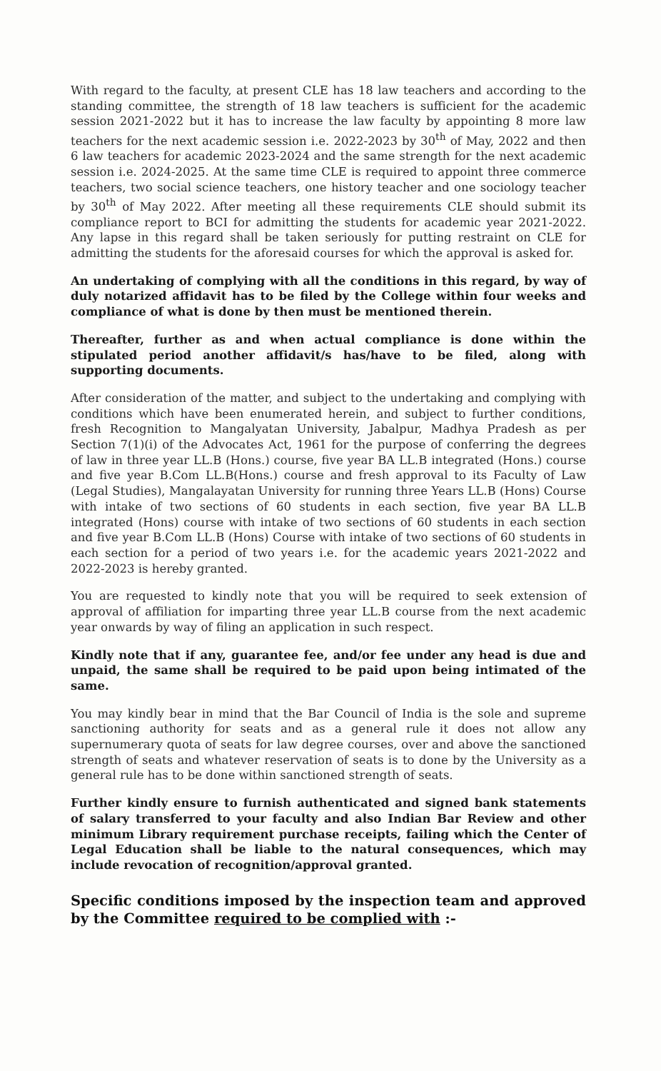With regard to the faculty, at present CLE has 18 law teachers and according to the standing committee, the strength of 18 law teachers is sufficient for the academic session 2021-2022 but it has to increase the law faculty by appointing 8 more law teachers for the next academic session i.e. 2022-2023 by 30<sup>th</sup> of May, 2022 and then 6 law teachers for academic 2023-2024 and the same strength for the next academic session i.e. 2024-2025. At the same time CLE is required to appoint three commerce teachers, two social science teachers, one history teacher and one sociology teacher by 30<sup>th</sup> of May 2022. After meeting all these requirements CLE should submit its compliance report to BCI for admitting the students for academic year 2021-2022. Any lapse in this regard shall be taken seriously for putting restraint on CLE for admitting the students for the aforesaid courses for which the approval is asked for.
An undertaking of complying with all the conditions in this regard, by way of duly notarized affidavit has to be filed by the College within four weeks and compliance of what is done by then must be mentioned therein.
Thereafter, further as and when actual compliance is done within the stipulated period another affidavit/s has/have to be filed, along with supporting documents.
After consideration of the matter, and subject to the undertaking and complying with conditions which have been enumerated herein, and subject to further conditions, fresh Recognition to Mangalyatan University, Jabalpur, Madhya Pradesh as per Section 7(1)(i) of the Advocates Act, 1961 for the purpose of conferring the degrees of law in three year LL.B (Hons.) course, five year BA LL.B integrated (Hons.) course and five year B.Com LL.B(Hons.) course and fresh approval to its Faculty of Law (Legal Studies), Mangalayatan University for running three Years LL.B (Hons) Course with intake of two sections of 60 students in each section, five year BA LL.B integrated (Hons) course with intake of two sections of 60 students in each section and five year B.Com LL.B (Hons) Course with intake of two sections of 60 students in each section for a period of two years i.e. for the academic years 2021-2022 and 2022-2023 is hereby granted.
You are requested to kindly note that you will be required to seek extension of approval of affiliation for imparting three year LL.B course from the next academic year onwards by way of filing an application in such respect.
Kindly note that if any, guarantee fee, and/or fee under any head is due and unpaid, the same shall be required to be paid upon being intimated of the same.
You may kindly bear in mind that the Bar Council of India is the sole and supreme sanctioning authority for seats and as a general rule it does not allow any supernumerary quota of seats for law degree courses, over and above the sanctioned strength of seats and whatever reservation of seats is to done by the University as a general rule has to be done within sanctioned strength of seats.
Further kindly ensure to furnish authenticated and signed bank statements of salary transferred to your faculty and also Indian Bar Review and other minimum Library requirement purchase receipts, failing which the Center of Legal Education shall be liable to the natural consequences, which may include revocation of recognition/approval granted.
Specific conditions imposed by the inspection team and approved by the Committee required to be complied with :-